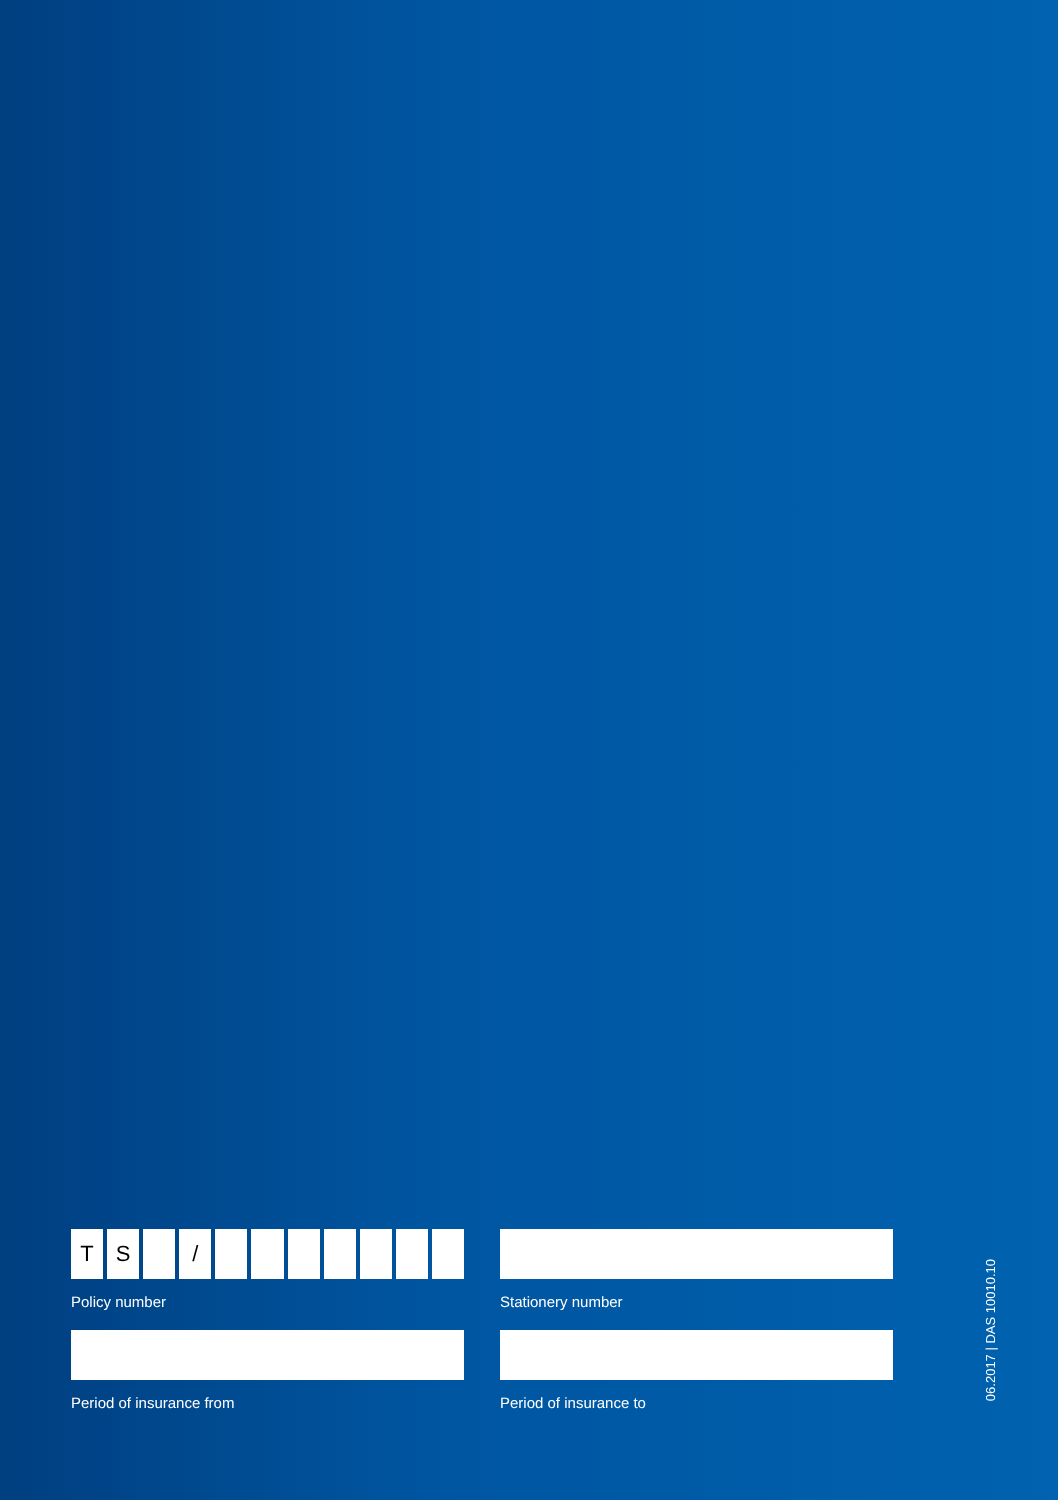T S /
Policy number
Stationery number
Period of insurance from Period of insurance to
06.2017 | DAS 10010.10